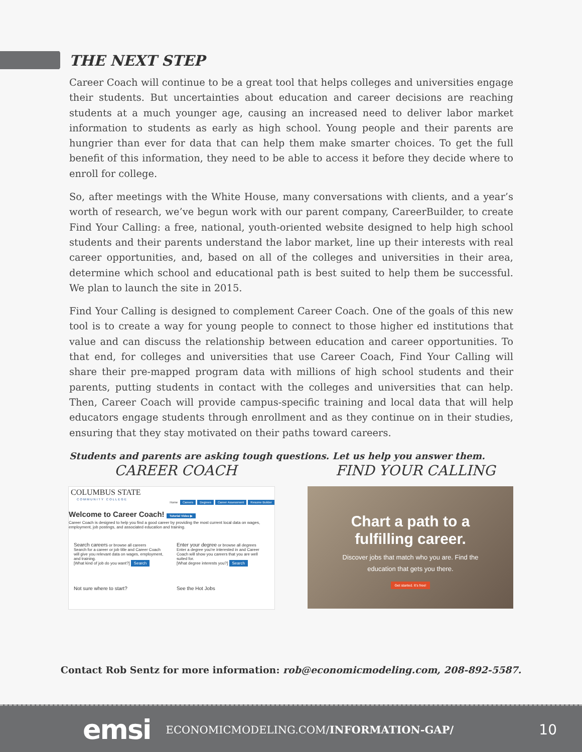THE NEXT STEP
Career Coach will continue to be a great tool that helps colleges and universities engage their students. But uncertainties about education and career decisions are reaching students at a much younger age, causing an increased need to deliver labor market information to students as early as high school. Young people and their parents are hungrier than ever for data that can help them make smarter choices. To get the full benefit of this information, they need to be able to access it before they decide where to enroll for college.
So, after meetings with the White House, many conversations with clients, and a year’s worth of research, we’ve begun work with our parent company, CareerBuilder, to create Find Your Calling: a free, national, youth-oriented website designed to help high school students and their parents understand the labor market, line up their interests with real career opportunities, and, based on all of the colleges and universities in their area, determine which school and educational path is best suited to help them be successful. We plan to launch the site in 2015.
Find Your Calling is designed to complement Career Coach. One of the goals of this new tool is to create a way for young people to connect to those higher ed institutions that value and can discuss the relationship between education and career opportunities. To that end, for colleges and universities that use Career Coach, Find Your Calling will share their pre-mapped program data with millions of high school students and their parents, putting students in contact with the colleges and universities that can help. Then, Career Coach will provide campus-specific training and local data that will help educators engage students through enrollment and as they continue on in their studies, ensuring that they stay motivated on their paths toward careers.
Students and parents are asking tough questions. Let us help you answer them.
CAREER COACH FIND YOUR CALLING
COLUMBUS STATE
COMMUNITY COLLEGE
Home Careers Degrees Career Assessment Resume Builder
Welcome to Career Coach! Tutorial Video ▶
Career Coach is designed to help you find a good career by providing the most current local data on wages, employment, job postings, and associated education and training.
Search careers or browse all careers
Search for a career or job title and Career Coach will give you relevant data on wages, employment, and training.
[What kind of job do you want?] Search
Enter your degree or browse all degrees
Enter a degree you're interested in and Career Coach will show you careers that you are well suited for.
[What degree interests you?] Search
Not sure where to start? See the Hot Jobs
Chart a path to a
fulfilling career.
Discover jobs that match who you are. Find the
education that gets you there.
Get started. It's free!
Contact Rob Sentz for more information: rob@economicmodeling.com, 208-892-5587.
emsi
ECONOMICMODELING.COM/INFORMATION-GAP/
10